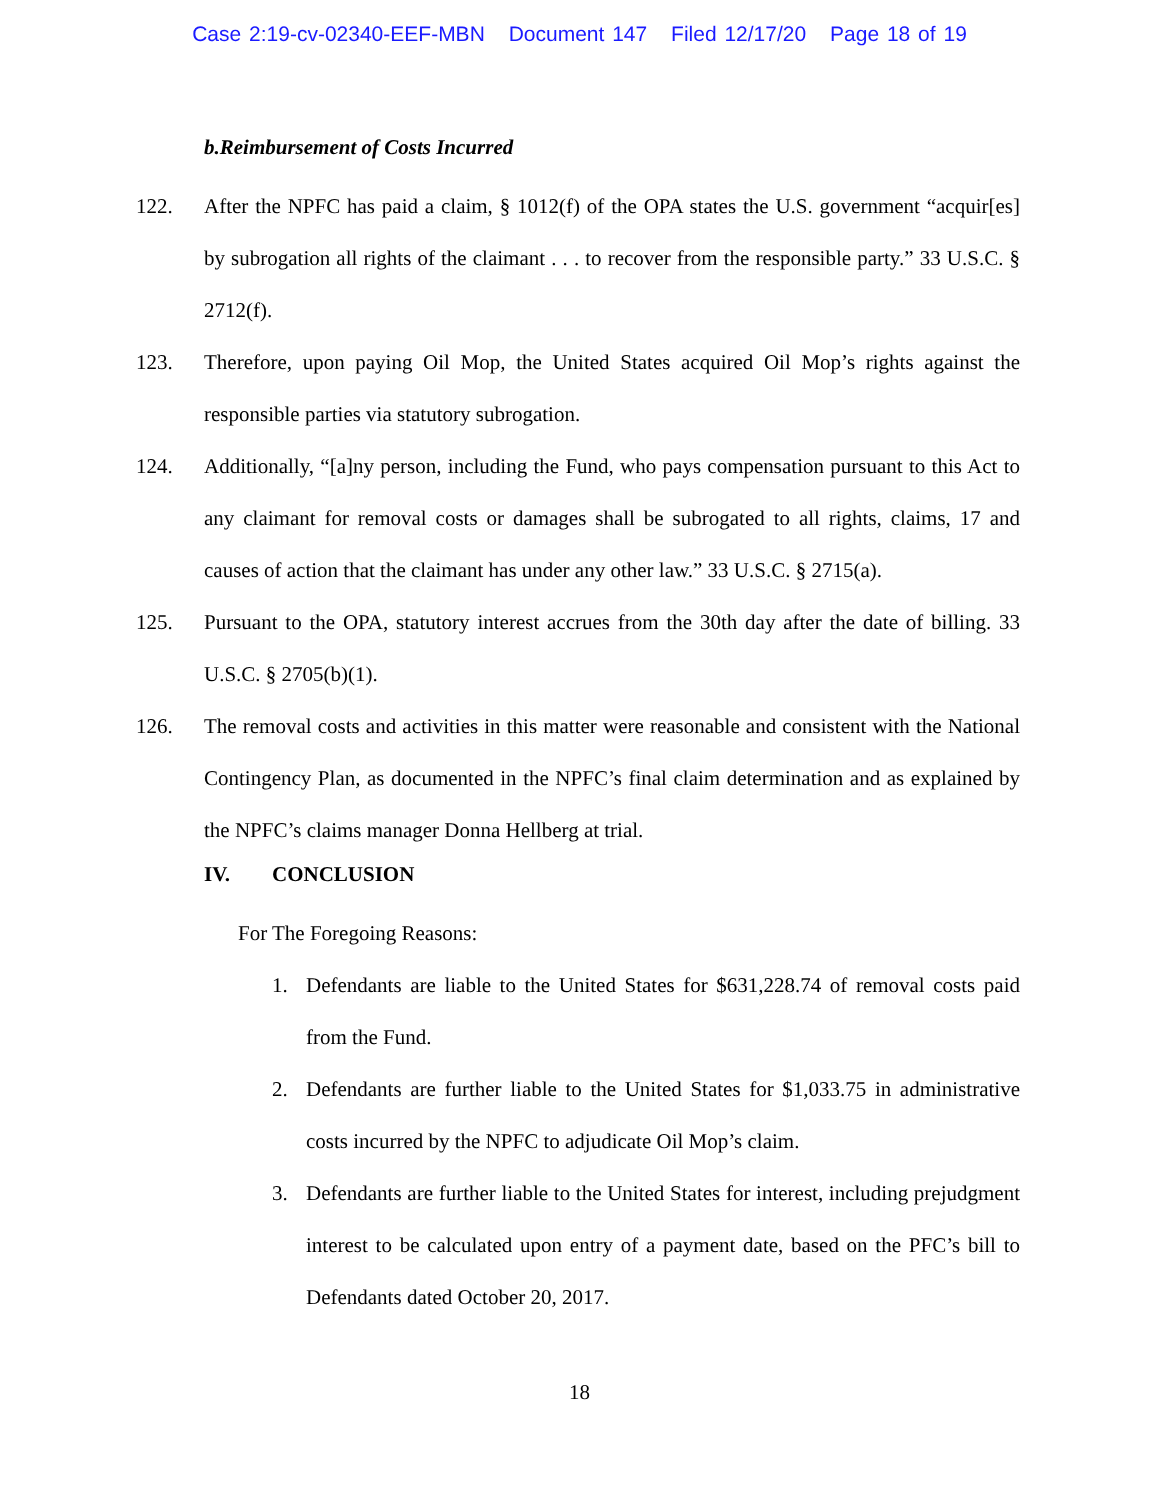Case 2:19-cv-02340-EEF-MBN Document 147 Filed 12/17/20 Page 18 of 19
b. Reimbursement of Costs Incurred
122. After the NPFC has paid a claim, § 1012(f) of the OPA states the U.S. government “acquir[es] by subrogation all rights of the claimant . . . to recover from the responsible party.” 33 U.S.C. § 2712(f).
123. Therefore, upon paying Oil Mop, the United States acquired Oil Mop’s rights against the responsible parties via statutory subrogation.
124. Additionally, “[a]ny person, including the Fund, who pays compensation pursuant to this Act to any claimant for removal costs or damages shall be subrogated to all rights, claims, 17 and causes of action that the claimant has under any other law.” 33 U.S.C. § 2715(a).
125. Pursuant to the OPA, statutory interest accrues from the 30th day after the date of billing. 33 U.S.C. § 2705(b)(1).
126. The removal costs and activities in this matter were reasonable and consistent with the National Contingency Plan, as documented in the NPFC’s final claim determination and as explained by the NPFC’s claims manager Donna Hellberg at trial.
IV. CONCLUSION
For The Foregoing Reasons:
1. Defendants are liable to the United States for $631,228.74 of removal costs paid from the Fund.
2. Defendants are further liable to the United States for $1,033.75 in administrative costs incurred by the NPFC to adjudicate Oil Mop’s claim.
3. Defendants are further liable to the United States for interest, including prejudgment interest to be calculated upon entry of a payment date, based on the PFC’s bill to Defendants dated October 20, 2017.
18